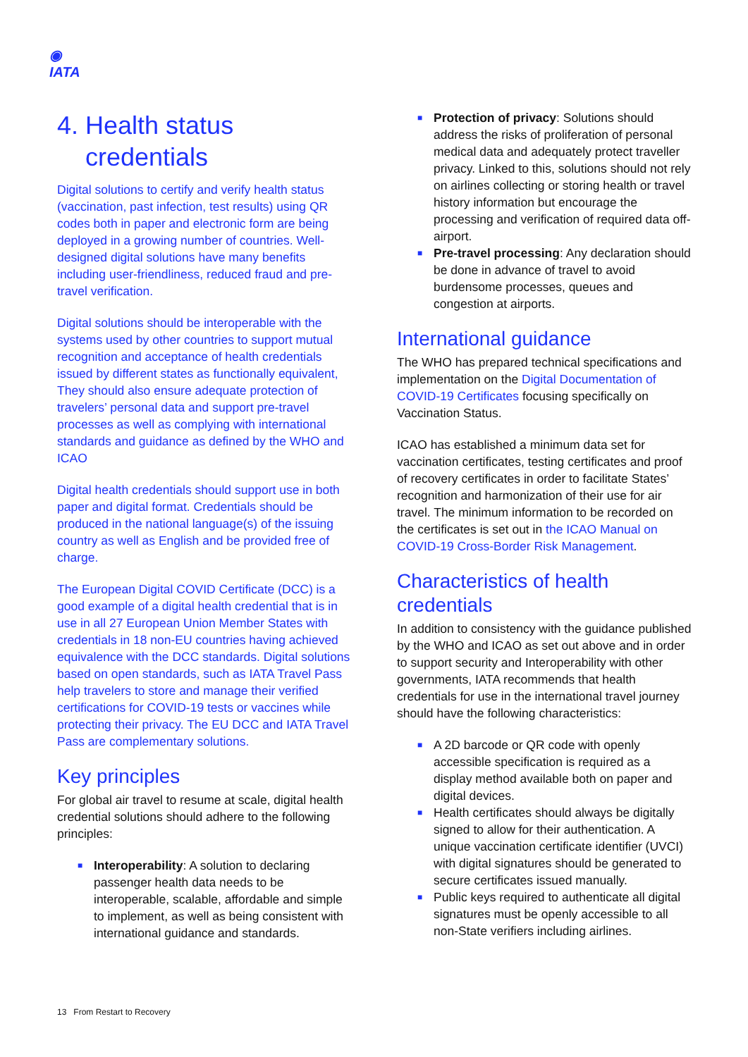◉
IATA
4. Health status
credentials
Digital solutions to certify and verify health status (vaccination, past infection, test results) using QR codes both in paper and electronic form are being deployed in a growing number of countries. Well-designed digital solutions have many benefits including user-friendliness, reduced fraud and pre-travel verification.
Digital solutions should be interoperable with the systems used by other countries to support mutual recognition and acceptance of health credentials issued by different states as functionally equivalent, They should also ensure adequate protection of travelers’ personal data and support pre-travel processes as well as complying with international standards and guidance as defined by the WHO and ICAO
Digital health credentials should support use in both paper and digital format. Credentials should be produced in the national language(s) of the issuing country as well as English and be provided free of charge.
The European Digital COVID Certificate (DCC) is a good example of a digital health credential that is in use in all 27 European Union Member States with credentials in 18 non-EU countries having achieved equivalence with the DCC standards. Digital solutions based on open standards, such as IATA Travel Pass help travelers to store and manage their verified certifications for COVID-19 tests or vaccines while protecting their privacy. The EU DCC and IATA Travel Pass are complementary solutions.
Key principles
For global air travel to resume at scale, digital health credential solutions should adhere to the following principles:
■ Interoperability: A solution to declaring passenger health data needs to be interoperable, scalable, affordable and simple to implement, as well as being consistent with international guidance and standards.
■ Protection of privacy: Solutions should address the risks of proliferation of personal medical data and adequately protect traveller privacy. Linked to this, solutions should not rely on airlines collecting or storing health or travel history information but encourage the processing and verification of required data off-airport.
■ Pre-travel processing: Any declaration should be done in advance of travel to avoid burdensome processes, queues and congestion at airports.
International guidance
The WHO has prepared technical specifications and implementation on the Digital Documentation of COVID-19 Certificates focusing specifically on Vaccination Status.
ICAO has established a minimum data set for vaccination certificates, testing certificates and proof of recovery certificates in order to facilitate States’ recognition and harmonization of their use for air travel. The minimum information to be recorded on the certificates is set out in the ICAO Manual on COVID-19 Cross-Border Risk Management.
Characteristics of health credentials
In addition to consistency with the guidance published by the WHO and ICAO as set out above and in order to support security and Interoperability with other governments, IATA recommends that health credentials for use in the international travel journey should have the following characteristics:
■ A 2D barcode or QR code with openly accessible specification is required as a display method available both on paper and digital devices.
■ Health certificates should always be digitally signed to allow for their authentication. A unique vaccination certificate identifier (UVCI) with digital signatures should be generated to secure certificates issued manually.
■ Public keys required to authenticate all digital signatures must be openly accessible to all non-State verifiers including airlines.
13 From Restart to Recovery